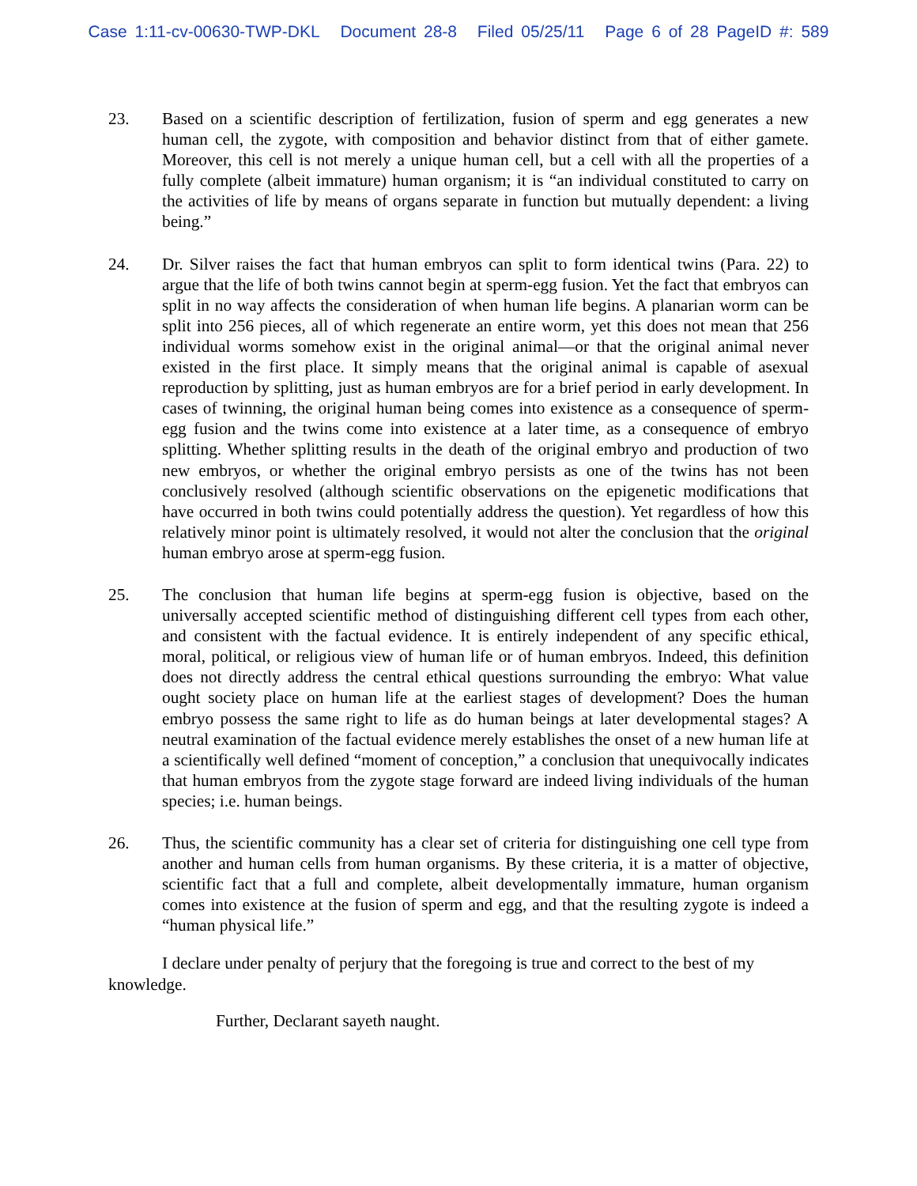Case 1:11-cv-00630-TWP-DKL Document 28-8 Filed 05/25/11 Page 6 of 28 PageID #: 589
23. Based on a scientific description of fertilization, fusion of sperm and egg generates a new human cell, the zygote, with composition and behavior distinct from that of either gamete. Moreover, this cell is not merely a unique human cell, but a cell with all the properties of a fully complete (albeit immature) human organism; it is “an individual constituted to carry on the activities of life by means of organs separate in function but mutually dependent: a living being.”
24. Dr. Silver raises the fact that human embryos can split to form identical twins (Para. 22) to argue that the life of both twins cannot begin at sperm-egg fusion. Yet the fact that embryos can split in no way affects the consideration of when human life begins. A planarian worm can be split into 256 pieces, all of which regenerate an entire worm, yet this does not mean that 256 individual worms somehow exist in the original animal—or that the original animal never existed in the first place. It simply means that the original animal is capable of asexual reproduction by splitting, just as human embryos are for a brief period in early development. In cases of twinning, the original human being comes into existence as a consequence of sperm-egg fusion and the twins come into existence at a later time, as a consequence of embryo splitting. Whether splitting results in the death of the original embryo and production of two new embryos, or whether the original embryo persists as one of the twins has not been conclusively resolved (although scientific observations on the epigenetic modifications that have occurred in both twins could potentially address the question). Yet regardless of how this relatively minor point is ultimately resolved, it would not alter the conclusion that the original human embryo arose at sperm-egg fusion.
25. The conclusion that human life begins at sperm-egg fusion is objective, based on the universally accepted scientific method of distinguishing different cell types from each other, and consistent with the factual evidence. It is entirely independent of any specific ethical, moral, political, or religious view of human life or of human embryos. Indeed, this definition does not directly address the central ethical questions surrounding the embryo: What value ought society place on human life at the earliest stages of development? Does the human embryo possess the same right to life as do human beings at later developmental stages? A neutral examination of the factual evidence merely establishes the onset of a new human life at a scientifically well defined “moment of conception,” a conclusion that unequivocally indicates that human embryos from the zygote stage forward are indeed living individuals of the human species; i.e. human beings.
26. Thus, the scientific community has a clear set of criteria for distinguishing one cell type from another and human cells from human organisms. By these criteria, it is a matter of objective, scientific fact that a full and complete, albeit developmentally immature, human organism comes into existence at the fusion of sperm and egg, and that the resulting zygote is indeed a “human physical life.”
I declare under penalty of perjury that the foregoing is true and correct to the best of my knowledge.
Further, Declarant sayeth naught.